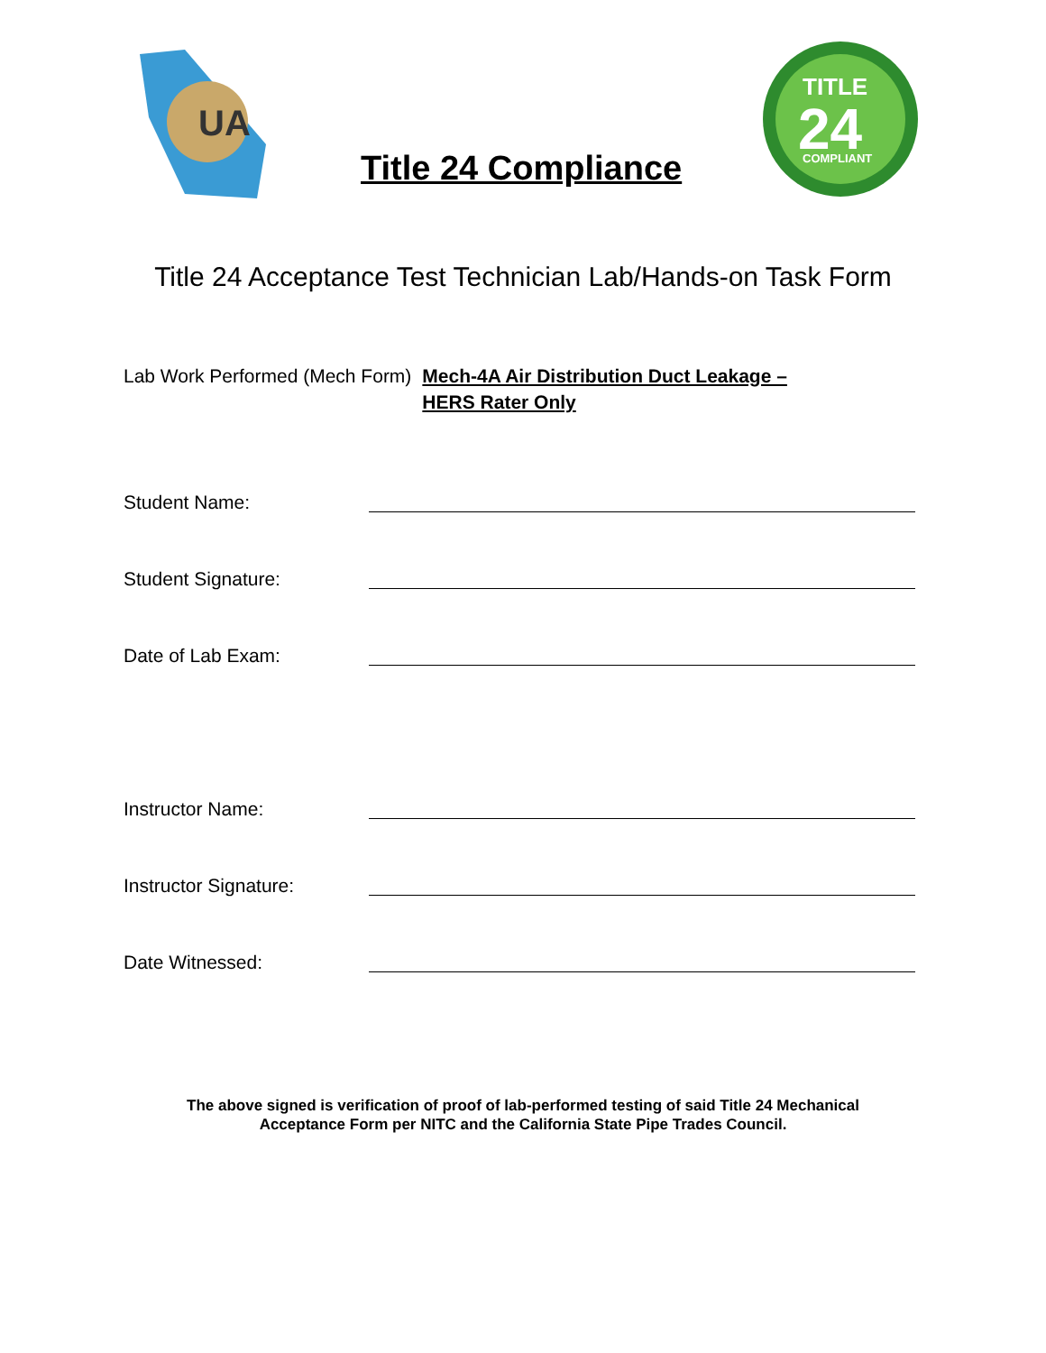UA
Title 24 Compliance
TITLE
24
COMPLIANT
Title 24 Acceptance Test Technician Lab/Hands-on Task Form
Lab Work Performed (Mech Form) Mech-4A Air Distribution Duct Leakage –
HERS Rater Only
Student Name:
Student Signature:
Date of Lab Exam:
Instructor Name:
Instructor Signature:
Date Witnessed:
The above signed is verification of proof of lab-performed testing of said Title 24 Mechanical
Acceptance Form per NITC and the California State Pipe Trades Council.